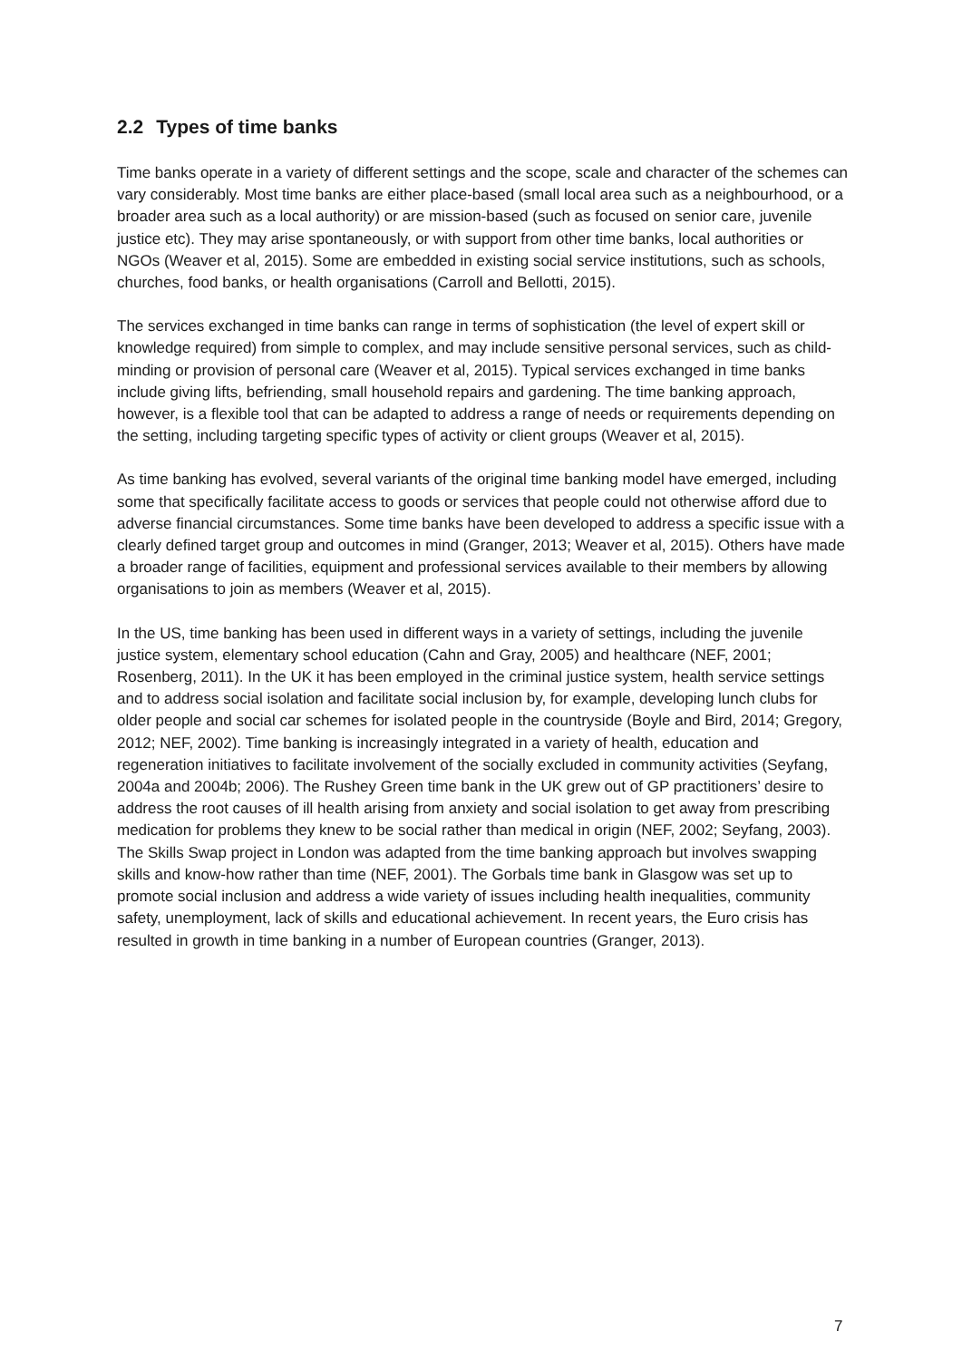2.2 Types of time banks
Time banks operate in a variety of different settings and the scope, scale and character of the schemes can vary considerably. Most time banks are either place-based (small local area such as a neighbourhood, or a broader area such as a local authority) or are mission-based (such as focused on senior care, juvenile justice etc). They may arise spontaneously, or with support from other time banks, local authorities or NGOs (Weaver et al, 2015). Some are embedded in existing social service institutions, such as schools, churches, food banks, or health organisations (Carroll and Bellotti, 2015).
The services exchanged in time banks can range in terms of sophistication (the level of expert skill or knowledge required) from simple to complex, and may include sensitive personal services, such as child-minding or provision of personal care (Weaver et al, 2015). Typical services exchanged in time banks include giving lifts, befriending, small household repairs and gardening. The time banking approach, however, is a flexible tool that can be adapted to address a range of needs or requirements depending on the setting, including targeting specific types of activity or client groups (Weaver et al, 2015).
As time banking has evolved, several variants of the original time banking model have emerged, including some that specifically facilitate access to goods or services that people could not otherwise afford due to adverse financial circumstances. Some time banks have been developed to address a specific issue with a clearly defined target group and outcomes in mind (Granger, 2013; Weaver et al, 2015). Others have made a broader range of facilities, equipment and professional services available to their members by allowing organisations to join as members (Weaver et al, 2015).
In the US, time banking has been used in different ways in a variety of settings, including the juvenile justice system, elementary school education (Cahn and Gray, 2005) and healthcare (NEF, 2001; Rosenberg, 2011). In the UK it has been employed in the criminal justice system, health service settings and to address social isolation and facilitate social inclusion by, for example, developing lunch clubs for older people and social car schemes for isolated people in the countryside (Boyle and Bird, 2014; Gregory, 2012; NEF, 2002). Time banking is increasingly integrated in a variety of health, education and regeneration initiatives to facilitate involvement of the socially excluded in community activities (Seyfang, 2004a and 2004b; 2006). The Rushey Green time bank in the UK grew out of GP practitioners’ desire to address the root causes of ill health arising from anxiety and social isolation to get away from prescribing medication for problems they knew to be social rather than medical in origin (NEF, 2002; Seyfang, 2003). The Skills Swap project in London was adapted from the time banking approach but involves swapping skills and know-how rather than time (NEF, 2001). The Gorbals time bank in Glasgow was set up to promote social inclusion and address a wide variety of issues including health inequalities, community safety, unemployment, lack of skills and educational achievement. In recent years, the Euro crisis has resulted in growth in time banking in a number of European countries (Granger, 2013).
7